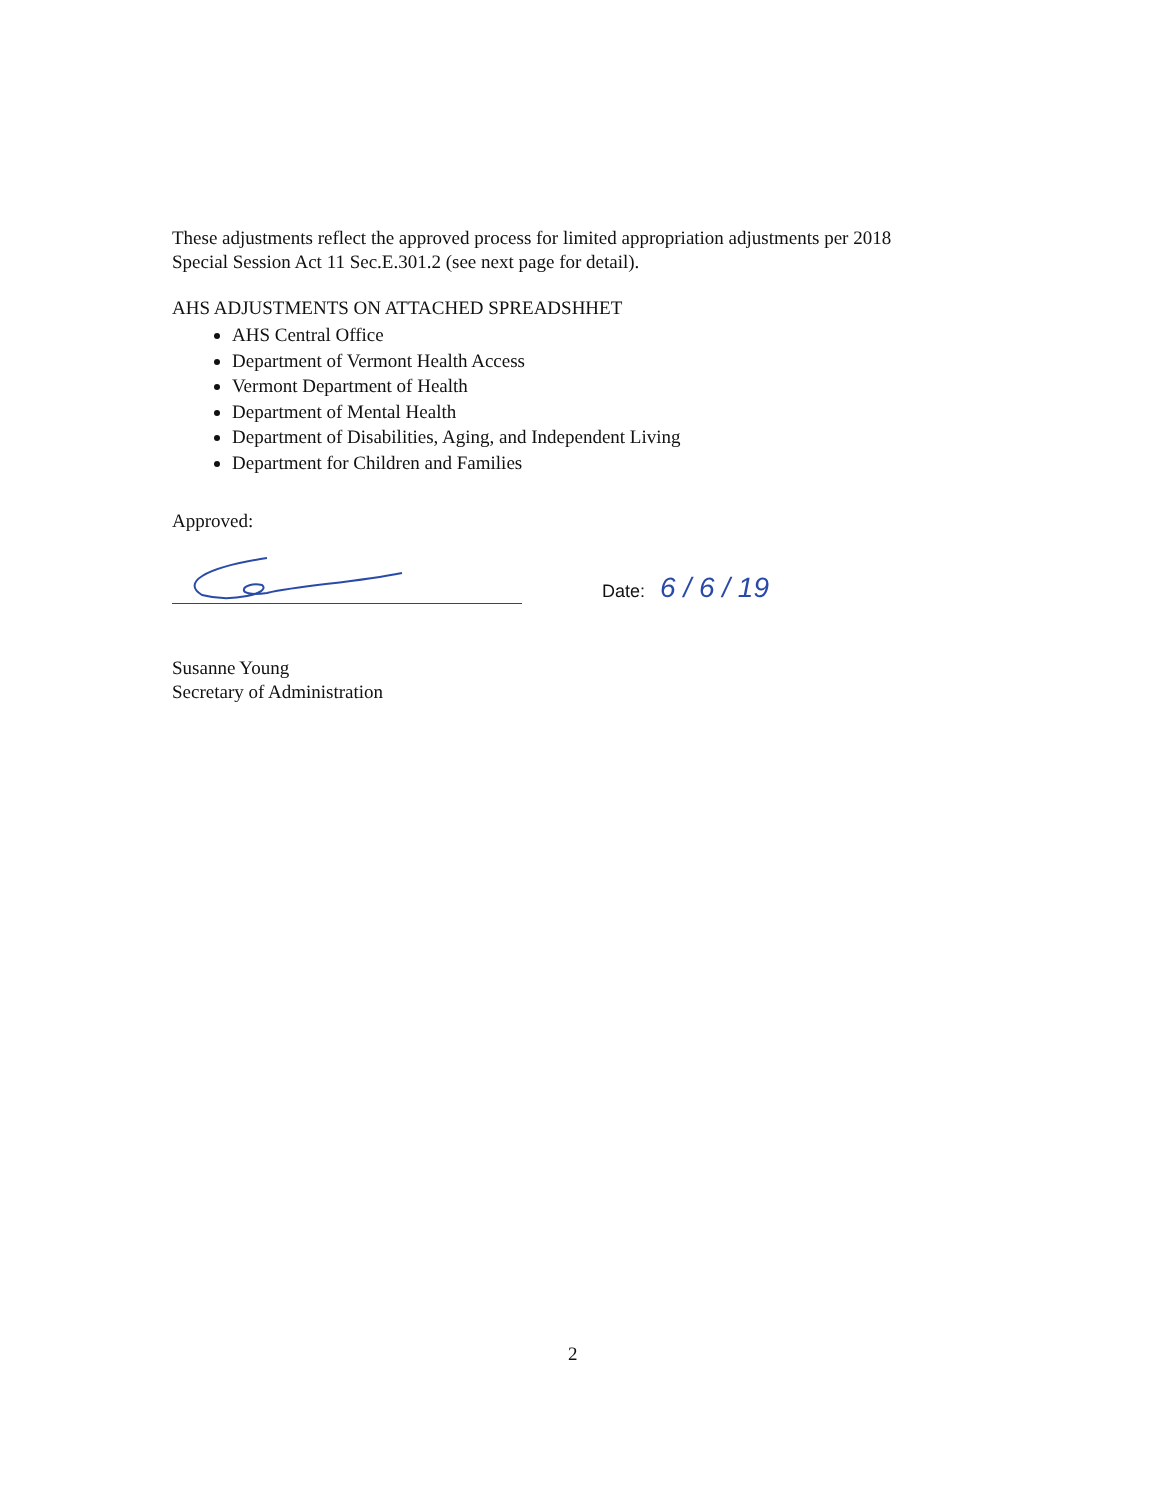These adjustments reflect the approved process for limited appropriation adjustments per 2018
Special Session Act 11 Sec.E.301.2 (see next page for detail).
AHS ADJUSTMENTS ON ATTACHED SPREADSHHET
AHS Central Office
Department of Vermont Health Access
Vermont Department of Health
Department of Mental Health
Department of Disabilities, Aging, and Independent Living
Department for Children and Families
Approved:
Date: 6 / 6 / 19
Susanne Young
Secretary of Administration
2